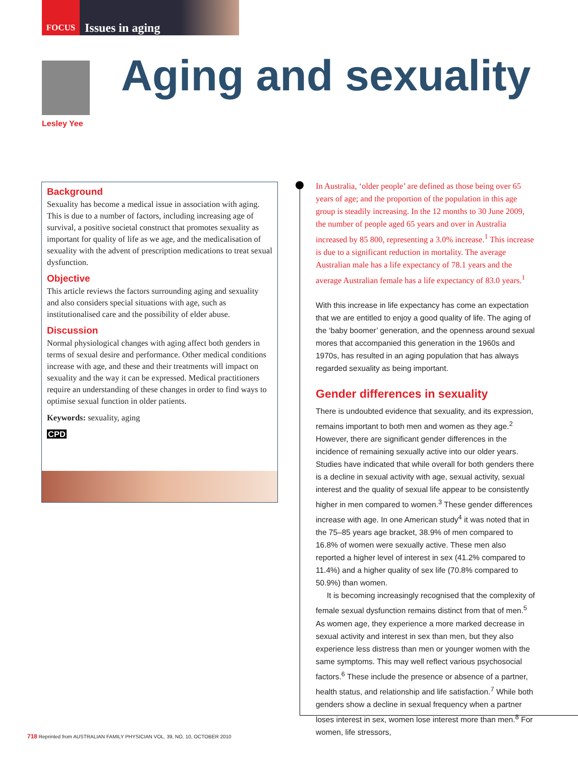FOCUS Issues in aging
Lesley Yee
Aging and sexuality
Background
Sexuality has become a medical issue in association with aging. This is due to a number of factors, including increasing age of survival, a positive societal construct that promotes sexuality as important for quality of life as we age, and the medicalisation of sexuality with the advent of prescription medications to treat sexual dysfunction.
Objective
This article reviews the factors surrounding aging and sexuality and also considers special situations with age, such as institutionalised care and the possibility of elder abuse.
Discussion
Normal physiological changes with aging affect both genders in terms of sexual desire and performance. Other medical conditions increase with age, and these and their treatments will impact on sexuality and the way it can be expressed. Medical practitioners require an understanding of these changes in order to find ways to optimise sexual function in older patients.
Keywords: sexuality, aging
CPD
In Australia, ‘older people’ are defined as those being over 65 years of age; and the proportion of the population in this age group is steadily increasing. In the 12 months to 30 June 2009, the number of people aged 65 years and over in Australia increased by 85 800, representing a 3.0% increase.<sup>1</sup> This increase is due to a significant reduction in mortality. The average Australian male has a life expectancy of 78.1 years and the average Australian female has a life expectancy of 83.0 years.<sup>1</sup>
With this increase in life expectancy has come an expectation that we are entitled to enjoy a good quality of life. The aging of the ‘baby boomer’ generation, and the openness around sexual mores that accompanied this generation in the 1960s and 1970s, has resulted in an aging population that has always regarded sexuality as being important.
Gender differences in sexuality
There is undoubted evidence that sexuality, and its expression, remains important to both men and women as they age.<sup>2</sup> However, there are significant gender differences in the incidence of remaining sexually active into our older years. Studies have indicated that while overall for both genders there is a decline in sexual activity with age, sexual activity, sexual interest and the quality of sexual life appear to be consistently higher in men compared to women.<sup>3</sup> These gender differences increase with age. In one American study<sup>4</sup> it was noted that in the 75–85 years age bracket, 38.9% of men compared to 16.8% of women were sexually active. These men also reported a higher level of interest in sex (41.2% compared to 11.4%) and a higher quality of sex life (70.8% compared to 50.9%) than women.
It is becoming increasingly recognised that the complexity of female sexual dysfunction remains distinct from that of men.<sup>5</sup> As women age, they experience a more marked decrease in sexual activity and interest in sex than men, but they also experience less distress than men or younger women with the same symptoms. This may well reflect various psychosocial factors.<sup>6</sup> These include the presence or absence of a partner, health status, and relationship and life satisfaction.<sup>7</sup> While both genders show a decline in sexual frequency when a partner loses interest in sex, women lose interest more than men.<sup>8</sup> For women, life stressors,
718 Reprinted from AUSTRALIAN FAMILY PHYSICIAN VOL. 39, NO. 10, OCTOBER 2010